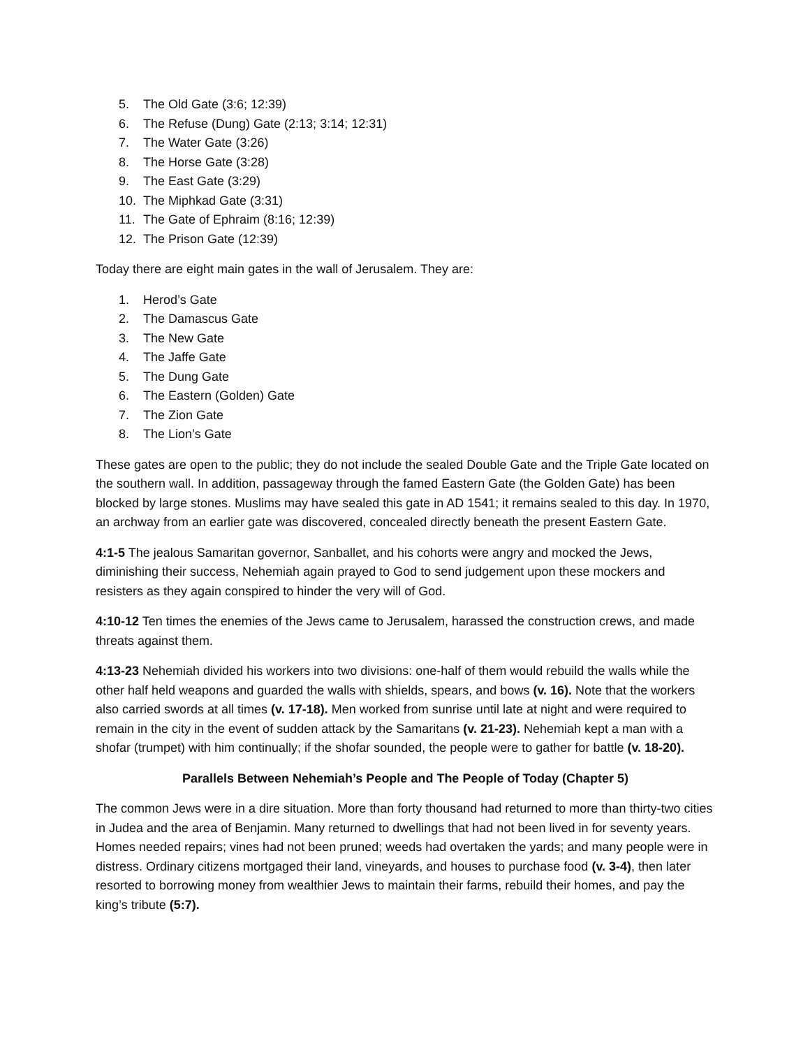5. The Old Gate (3:6; 12:39)
6. The Refuse (Dung) Gate (2:13; 3:14; 12:31)
7. The Water Gate (3:26)
8. The Horse Gate (3:28)
9. The East Gate (3:29)
10. The Miphkad Gate (3:31)
11. The Gate of Ephraim (8:16; 12:39)
12. The Prison Gate (12:39)
Today there are eight main gates in the wall of Jerusalem. They are:
1. Herod’s Gate
2. The Damascus Gate
3. The New Gate
4. The Jaffe Gate
5. The Dung Gate
6. The Eastern (Golden) Gate
7. The Zion Gate
8. The Lion’s Gate
These gates are open to the public; they do not include the sealed Double Gate and the Triple Gate located on the southern wall. In addition, passageway through the famed Eastern Gate (the Golden Gate) has been blocked by large stones. Muslims may have sealed this gate in AD 1541; it remains sealed to this day. In 1970, an archway from an earlier gate was discovered, concealed directly beneath the present Eastern Gate.
4:1-5 The jealous Samaritan governor, Sanballet, and his cohorts were angry and mocked the Jews, diminishing their success, Nehemiah again prayed to God to send judgement upon these mockers and resisters as they again conspired to hinder the very will of God.
4:10-12 Ten times the enemies of the Jews came to Jerusalem, harassed the construction crews, and made threats against them.
4:13-23 Nehemiah divided his workers into two divisions: one-half of them would rebuild the walls while the other half held weapons and guarded the walls with shields, spears, and bows (v. 16). Note that the workers also carried swords at all times (v. 17-18). Men worked from sunrise until late at night and were required to remain in the city in the event of sudden attack by the Samaritans (v. 21-23). Nehemiah kept a man with a shofar (trumpet) with him continually; if the shofar sounded, the people were to gather for battle (v. 18-20).
Parallels Between Nehemiah’s People and The People of Today (Chapter 5)
The common Jews were in a dire situation. More than forty thousand had returned to more than thirty-two cities in Judea and the area of Benjamin. Many returned to dwellings that had not been lived in for seventy years. Homes needed repairs; vines had not been pruned; weeds had overtaken the yards; and many people were in distress. Ordinary citizens mortgaged their land, vineyards, and houses to purchase food (v. 3-4), then later resorted to borrowing money from wealthier Jews to maintain their farms, rebuild their homes, and pay the king’s tribute (5:7).